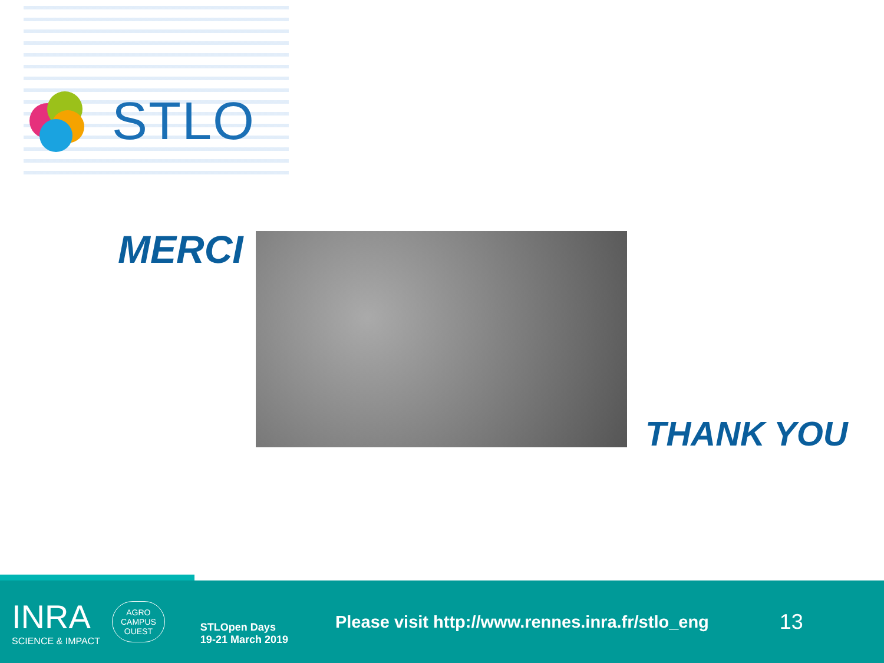STLO
MERCI
THANK YOU
INRA
SCIENCE & IMPACT
AGRO
CAMPUS
OUEST
STLOpen Days
19-21 March 2019
Please visit http://www.rennes.inra.fr/stlo_eng
13